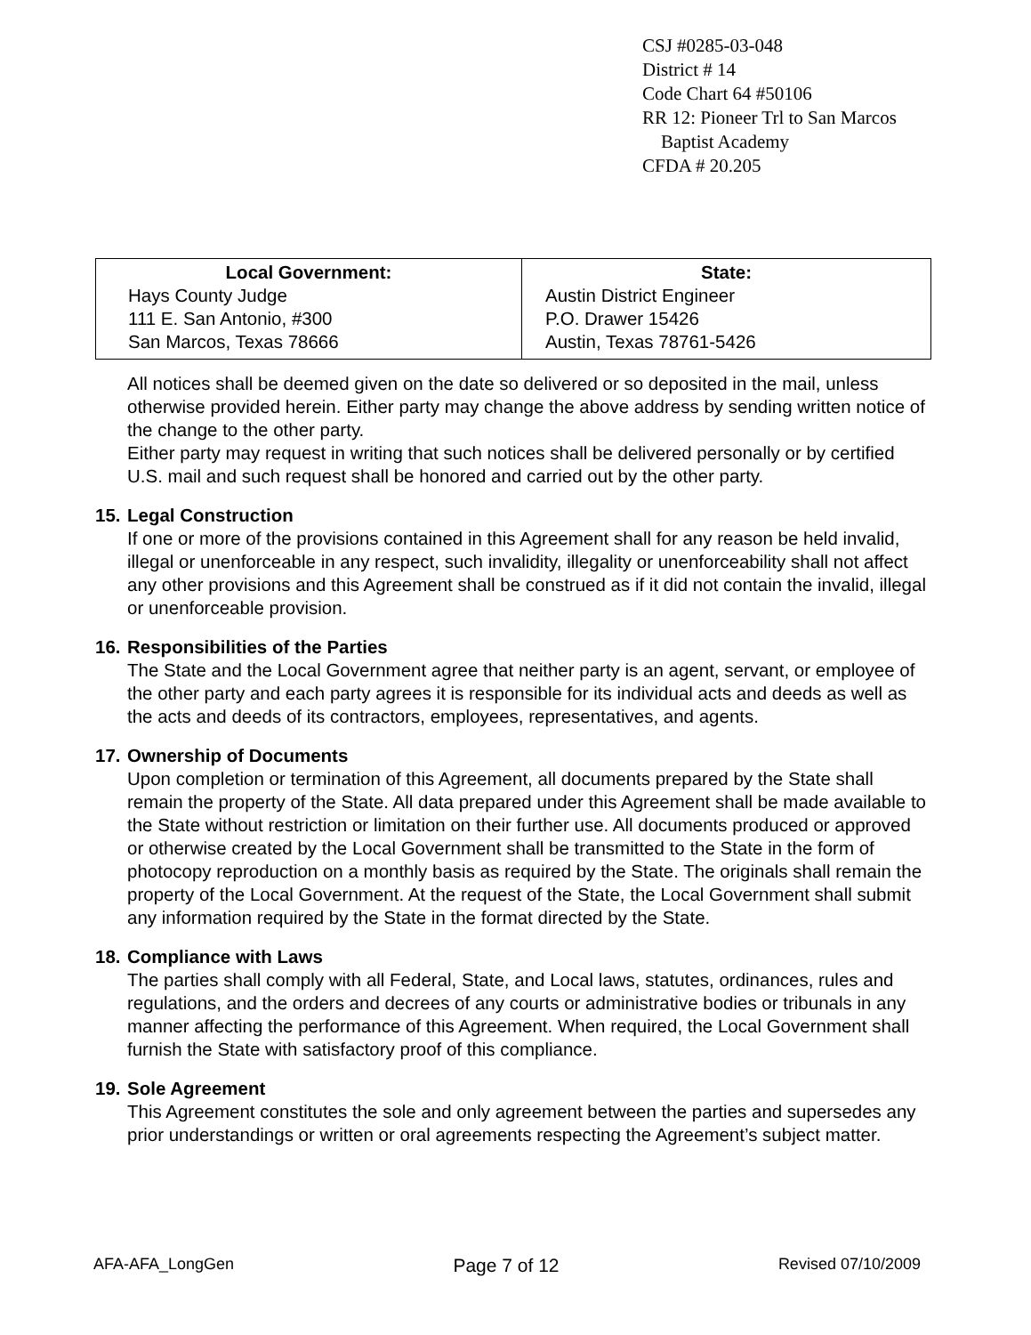CSJ #0285-03-048
District # 14
Code Chart 64 #50106
RR 12: Pioneer Trl to San Marcos
Baptist Academy
CFDA # 20.205
| Local Government: Hays County Judge 111 E. San Antonio, #300 San Marcos, Texas 78666 | State: Austin District Engineer P.O. Drawer 15426 Austin, Texas 78761-5426 |
All notices shall be deemed given on the date so delivered or so deposited in the mail, unless otherwise provided herein. Either party may change the above address by sending written notice of the change to the other party.
Either party may request in writing that such notices shall be delivered personally or by certified U.S. mail and such request shall be honored and carried out by the other party.
15.
Legal Construction
If one or more of the provisions contained in this Agreement shall for any reason be held invalid, illegal or unenforceable in any respect, such invalidity, illegality or unenforceability shall not affect any other provisions and this Agreement shall be construed as if it did not contain the invalid, illegal or unenforceable provision.
16.
Responsibilities of the Parties
The State and the Local Government agree that neither party is an agent, servant, or employee of the other party and each party agrees it is responsible for its individual acts and deeds as well as the acts and deeds of its contractors, employees, representatives, and agents.
17.
Ownership of Documents
Upon completion or termination of this Agreement, all documents prepared by the State shall remain the property of the State. All data prepared under this Agreement shall be made available to the State without restriction or limitation on their further use. All documents produced or approved or otherwise created by the Local Government shall be transmitted to the State in the form of photocopy reproduction on a monthly basis as required by the State. The originals shall remain the property of the Local Government. At the request of the State, the Local Government shall submit any information required by the State in the format directed by the State.
18.
Compliance with Laws
The parties shall comply with all Federal, State, and Local laws, statutes, ordinances, rules and regulations, and the orders and decrees of any courts or administrative bodies or tribunals in any manner affecting the performance of this Agreement. When required, the Local Government shall furnish the State with satisfactory proof of this compliance.
19.
Sole Agreement
This Agreement constitutes the sole and only agreement between the parties and supersedes any prior understandings or written or oral agreements respecting the Agreement’s subject matter.
AFA-AFA_LongGen Page 7 of 12 Revised 07/10/2009